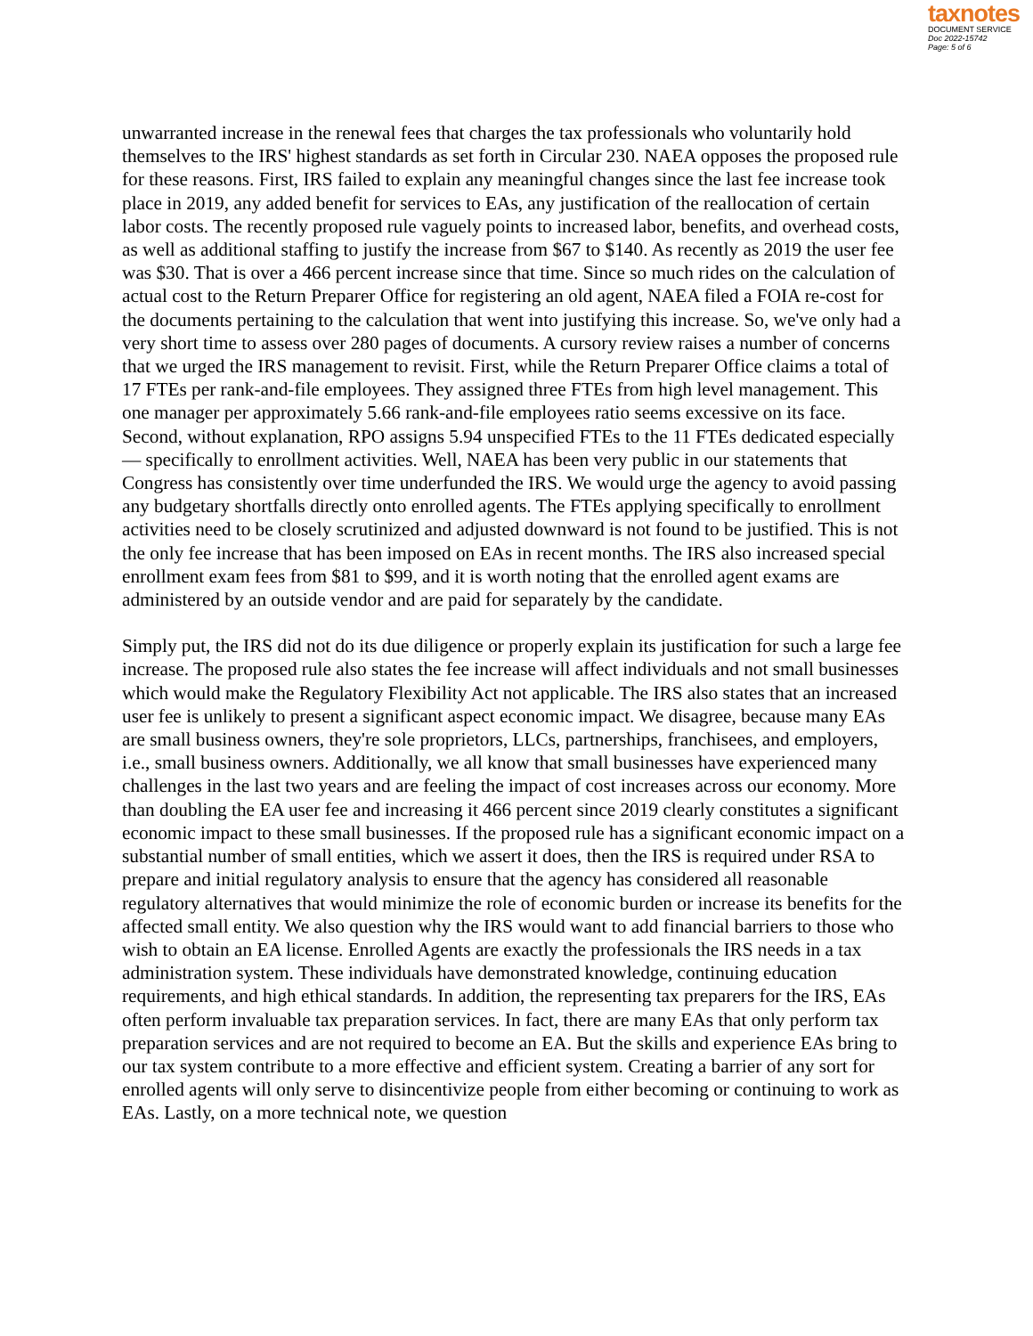taxnotes
DOCUMENT SERVICE
Doc 2022-15742
Page: 5 of 6
unwarranted increase in the renewal fees that charges the tax professionals who voluntarily hold themselves to the IRS' highest standards as set forth in Circular 230. NAEA opposes the proposed rule for these reasons. First, IRS failed to explain any meaningful changes since the last fee increase took place in 2019, any added benefit for services to EAs, any justification of the reallocation of certain labor costs. The recently proposed rule vaguely points to increased labor, benefits, and overhead costs, as well as additional staffing to justify the increase from $67 to $140. As recently as 2019 the user fee was $30. That is over a 466 percent increase since that time. Since so much rides on the calculation of actual cost to the Return Preparer Office for registering an old agent, NAEA filed a FOIA re-cost for the documents pertaining to the calculation that went into justifying this increase. So, we've only had a very short time to assess over 280 pages of documents. A cursory review raises a number of concerns that we urged the IRS management to revisit. First, while the Return Preparer Office claims a total of 17 FTEs per rank-and-file employees. They assigned three FTEs from high level management. This one manager per approximately 5.66 rank-and-file employees ratio seems excessive on its face. Second, without explanation, RPO assigns 5.94 unspecified FTEs to the 11 FTEs dedicated especially — specifically to enrollment activities. Well, NAEA has been very public in our statements that Congress has consistently over time underfunded the IRS. We would urge the agency to avoid passing any budgetary shortfalls directly onto enrolled agents. The FTEs applying specifically to enrollment activities need to be closely scrutinized and adjusted downward is not found to be justified. This is not the only fee increase that has been imposed on EAs in recent months. The IRS also increased special enrollment exam fees from $81 to $99, and it is worth noting that the enrolled agent exams are administered by an outside vendor and are paid for separately by the candidate.
Simply put, the IRS did not do its due diligence or properly explain its justification for such a large fee increase. The proposed rule also states the fee increase will affect individuals and not small businesses which would make the Regulatory Flexibility Act not applicable. The IRS also states that an increased user fee is unlikely to present a significant aspect economic impact. We disagree, because many EAs are small business owners, they're sole proprietors, LLCs, partnerships, franchisees, and employers, i.e., small business owners. Additionally, we all know that small businesses have experienced many challenges in the last two years and are feeling the impact of cost increases across our economy. More than doubling the EA user fee and increasing it 466 percent since 2019 clearly constitutes a significant economic impact to these small businesses. If the proposed rule has a significant economic impact on a substantial number of small entities, which we assert it does, then the IRS is required under RSA to prepare and initial regulatory analysis to ensure that the agency has considered all reasonable regulatory alternatives that would minimize the role of economic burden or increase its benefits for the affected small entity. We also question why the IRS would want to add financial barriers to those who wish to obtain an EA license. Enrolled Agents are exactly the professionals the IRS needs in a tax administration system. These individuals have demonstrated knowledge, continuing education requirements, and high ethical standards. In addition, the representing tax preparers for the IRS, EAs often perform invaluable tax preparation services. In fact, there are many EAs that only perform tax preparation services and are not required to become an EA. But the skills and experience EAs bring to our tax system contribute to a more effective and efficient system. Creating a barrier of any sort for enrolled agents will only serve to disincentivize people from either becoming or continuing to work as EAs. Lastly, on a more technical note, we question